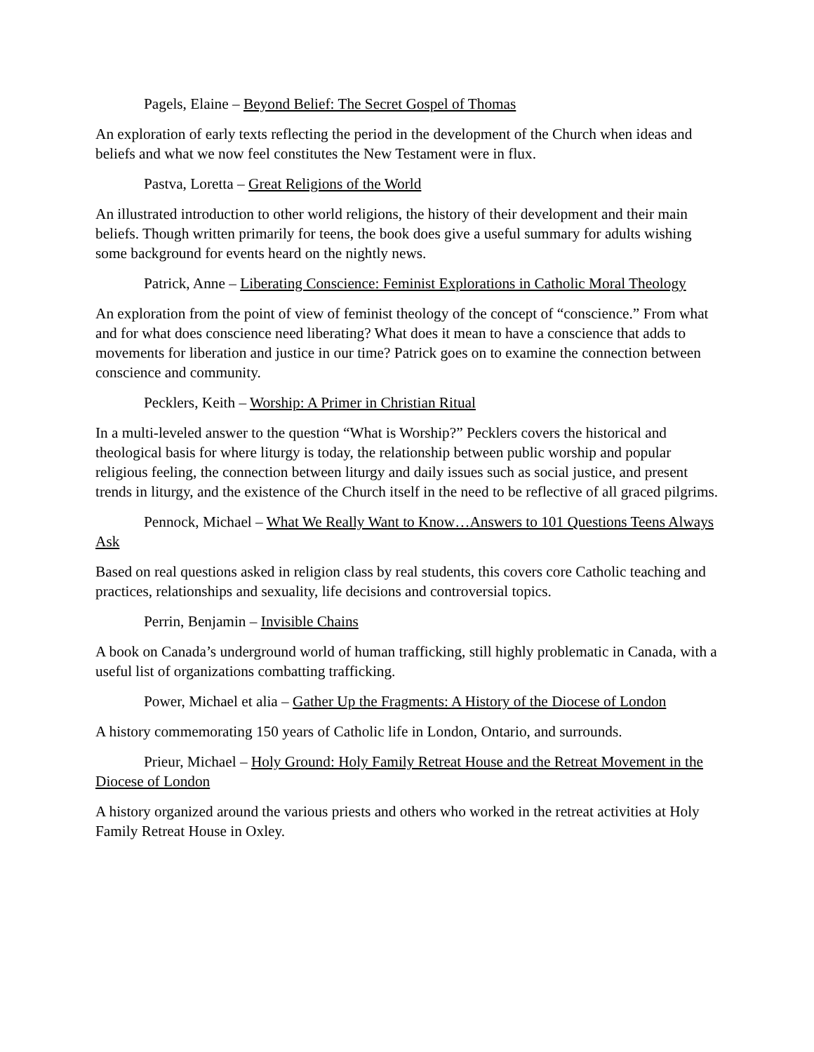Pagels, Elaine – Beyond Belief: The Secret Gospel of Thomas
An exploration of early texts reflecting the period in the development of the Church when ideas and beliefs and what we now feel constitutes the New Testament were in flux.
Pastva, Loretta – Great Religions of the World
An illustrated introduction to other world religions, the history of their development and their main beliefs. Though written primarily for teens, the book does give a useful summary for adults wishing some background for events heard on the nightly news.
Patrick, Anne – Liberating Conscience: Feminist Explorations in Catholic Moral Theology
An exploration from the point of view of feminist theology of the concept of “conscience.” From what and for what does conscience need liberating? What does it mean to have a conscience that adds to movements for liberation and justice in our time? Patrick goes on to examine the connection between conscience and community.
Pecklers, Keith – Worship: A Primer in Christian Ritual
In a multi-leveled answer to the question “What is Worship?” Pecklers covers the historical and theological basis for where liturgy is today, the relationship between public worship and popular religious feeling, the connection between liturgy and daily issues such as social justice, and present trends in liturgy, and the existence of the Church itself in the need to be reflective of all graced pilgrims.
Pennock, Michael – What We Really Want to Know…Answers to 101 Questions Teens Always Ask
Based on real questions asked in religion class by real students, this covers core Catholic teaching and practices, relationships and sexuality, life decisions and controversial topics.
Perrin, Benjamin – Invisible Chains
A book on Canada’s underground world of human trafficking, still highly problematic in Canada, with a useful list of organizations combatting trafficking.
Power, Michael et alia – Gather Up the Fragments: A History of the Diocese of London
A history commemorating 150 years of Catholic life in London, Ontario, and surrounds.
Prieur, Michael – Holy Ground: Holy Family Retreat House and the Retreat Movement in the Diocese of London
A history organized around the various priests and others who worked in the retreat activities at Holy Family Retreat House in Oxley.